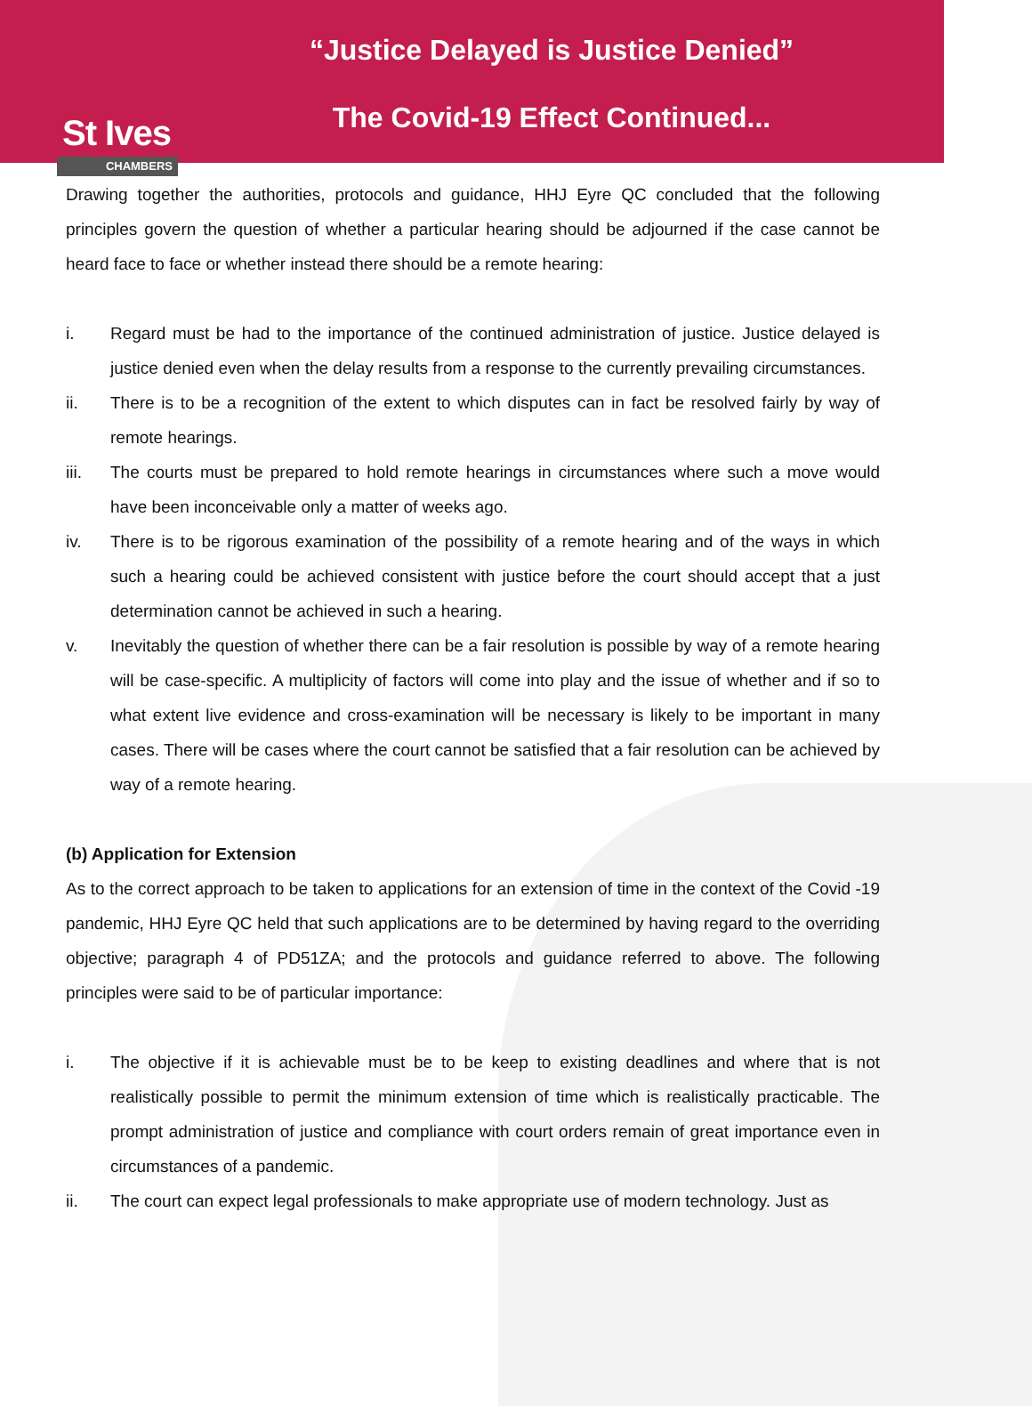St Ives
CHAMBERS
“Justice Delayed is Justice Denied”
The Covid-19 Effect Continued...
Drawing together the authorities, protocols and guidance, HHJ Eyre QC concluded that the following principles govern the question of whether a particular hearing should be adjourned if the case cannot be heard face to face or whether instead there should be a remote hearing:
i. Regard must be had to the importance of the continued administration of justice. Justice delayed is justice denied even when the delay results from a response to the currently prevailing circumstances.
ii. There is to be a recognition of the extent to which disputes can in fact be resolved fairly by way of remote hearings.
iii. The courts must be prepared to hold remote hearings in circumstances where such a move would have been inconceivable only a matter of weeks ago.
iv. There is to be rigorous examination of the possibility of a remote hearing and of the ways in which such a hearing could be achieved consistent with justice before the court should accept that a just determination cannot be achieved in such a hearing.
v. Inevitably the question of whether there can be a fair resolution is possible by way of a remote hearing will be case-specific. A multiplicity of factors will come into play and the issue of whether and if so to what extent live evidence and cross-examination will be necessary is likely to be important in many cases. There will be cases where the court cannot be satisfied that a fair resolution can be achieved by way of a remote hearing.
(b) Application for Extension
As to the correct approach to be taken to applications for an extension of time in the context of the Covid -19 pandemic, HHJ Eyre QC held that such applications are to be determined by having regard to the overriding objective; paragraph 4 of PD51ZA; and the protocols and guidance referred to above. The following principles were said to be of particular importance:
i. The objective if it is achievable must be to be keep to existing deadlines and where that is not realistically possible to permit the minimum extension of time which is realistically practicable. The prompt administration of justice and compliance with court orders remain of great importance even in circumstances of a pandemic.
ii. The court can expect legal professionals to make appropriate use of modern technology. Just as